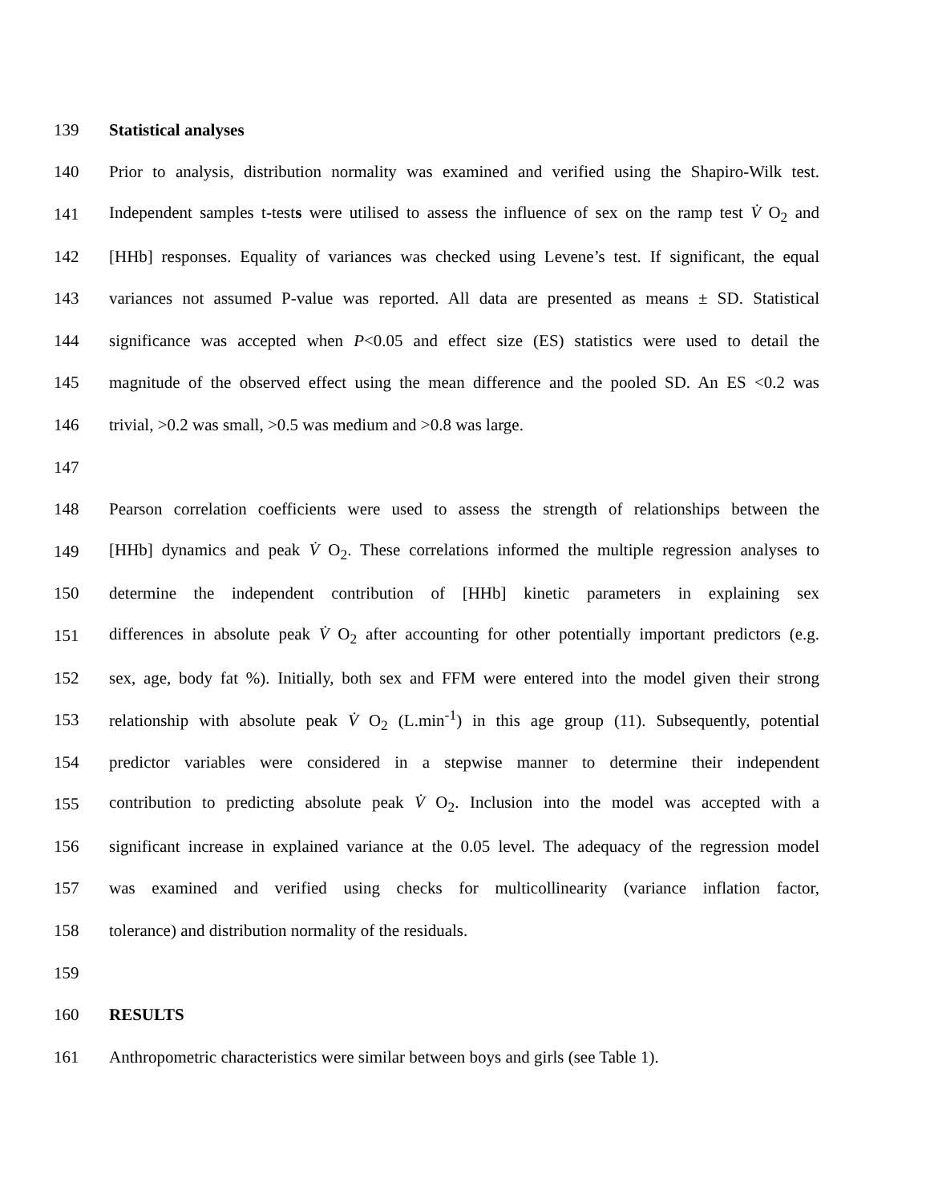139 Statistical analyses
140 Prior to analysis, distribution normality was examined and verified using the Shapiro-Wilk test.
141 Independent samples t-tests were utilised to assess the influence of sex on the ramp test V̇ O<sub>2</sub> and
142 [HHb] responses. Equality of variances was checked using Levene’s test. If significant, the equal
143 variances not assumed P-value was reported. All data are presented as means ± SD. Statistical
144 significance was accepted when P<0.05 and effect size (ES) statistics were used to detail the
145 magnitude of the observed effect using the mean difference and the pooled SD. An ES <0.2 was
146 trivial, >0.2 was small, >0.5 was medium and >0.8 was large.
147
148 Pearson correlation coefficients were used to assess the strength of relationships between the
149 [HHb] dynamics and peak V̇ O<sub>2</sub>. These correlations informed the multiple regression analyses to
150 determine the independent contribution of [HHb] kinetic parameters in explaining sex
151 differences in absolute peak V̇ O<sub>2</sub> after accounting for other potentially important predictors (e.g.
152 sex, age, body fat %). Initially, both sex and FFM were entered into the model given their strong
153 relationship with absolute peak V̇ O<sub>2</sub> (L.min<sup>-1</sup>) in this age group (11). Subsequently, potential
154 predictor variables were considered in a stepwise manner to determine their independent
155 contribution to predicting absolute peak V̇ O<sub>2</sub>. Inclusion into the model was accepted with a
156 significant increase in explained variance at the 0.05 level. The adequacy of the regression model
157 was examined and verified using checks for multicollinearity (variance inflation factor,
158 tolerance) and distribution normality of the residuals.
159
160 RESULTS
161 Anthropometric characteristics were similar between boys and girls (see Table 1).